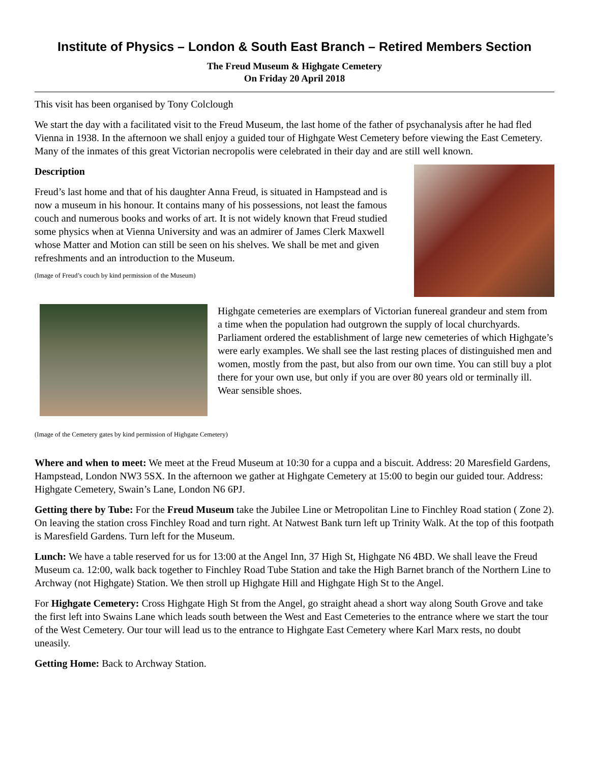Institute of Physics – London & South East Branch – Retired Members Section
The Freud Museum & Highgate Cemetery
On Friday 20 April 2018
This visit has been organised by Tony Colclough
We start the day with a facilitated visit to the Freud Museum, the last home of the father of psychanalysis after he had fled Vienna in 1938. In the afternoon we shall enjoy a guided tour of Highgate West Cemetery before viewing the East Cemetery. Many of the inmates of this great Victorian necropolis were celebrated in their day and are still well known.
Description
Freud’s last home and that of his daughter Anna Freud, is situated in Hampstead and is now a museum in his honour. It contains many of his possessions, not least the famous couch and numerous books and works of art. It is not widely known that Freud studied some physics when at Vienna University and was an admirer of James Clerk Maxwell whose Matter and Motion can still be seen on his shelves. We shall be met and given refreshments and an introduction to the Museum.
(Image of Freud’s couch by kind permission of the Museum)
Highgate cemeteries are exemplars of Victorian funereal grandeur and stem from a time when the population had outgrown the supply of local churchyards. Parliament ordered the establishment of large new cemeteries of which Highgate’s were early examples. We shall see the last resting places of distinguished men and women, mostly from the past, but also from our own time. You can still buy a plot there for your own use, but only if you are over 80 years old or terminally ill. Wear sensible shoes.
(Image of the Cemetery gates by kind permission of Highgate Cemetery)
Where and when to meet: We meet at the Freud Museum at 10:30 for a cuppa and a biscuit. Address: 20 Maresfield Gardens, Hampstead, London NW3 5SX. In the afternoon we gather at Highgate Cemetery at 15:00 to begin our guided tour. Address: Highgate Cemetery, Swain’s Lane, London N6 6PJ.
Getting there by Tube: For the Freud Museum take the Jubilee Line or Metropolitan Line to Finchley Road station ( Zone 2). On leaving the station cross Finchley Road and turn right. At Natwest Bank turn left up Trinity Walk. At the top of this footpath is Maresfield Gardens. Turn left for the Museum.
Lunch: We have a table reserved for us for 13:00 at the Angel Inn, 37 High St, Highgate N6 4BD. We shall leave the Freud Museum ca. 12:00, walk back together to Finchley Road Tube Station and take the High Barnet branch of the Northern Line to Archway (not Highgate) Station. We then stroll up Highgate Hill and Highgate High St to the Angel.
For Highgate Cemetery: Cross Highgate High St from the Angel, go straight ahead a short way along South Grove and take the first left into Swains Lane which leads south between the West and East Cemeteries to the entrance where we start the tour of the West Cemetery. Our tour will lead us to the entrance to Highgate East Cemetery where Karl Marx rests, no doubt uneasily.
Getting Home: Back to Archway Station.